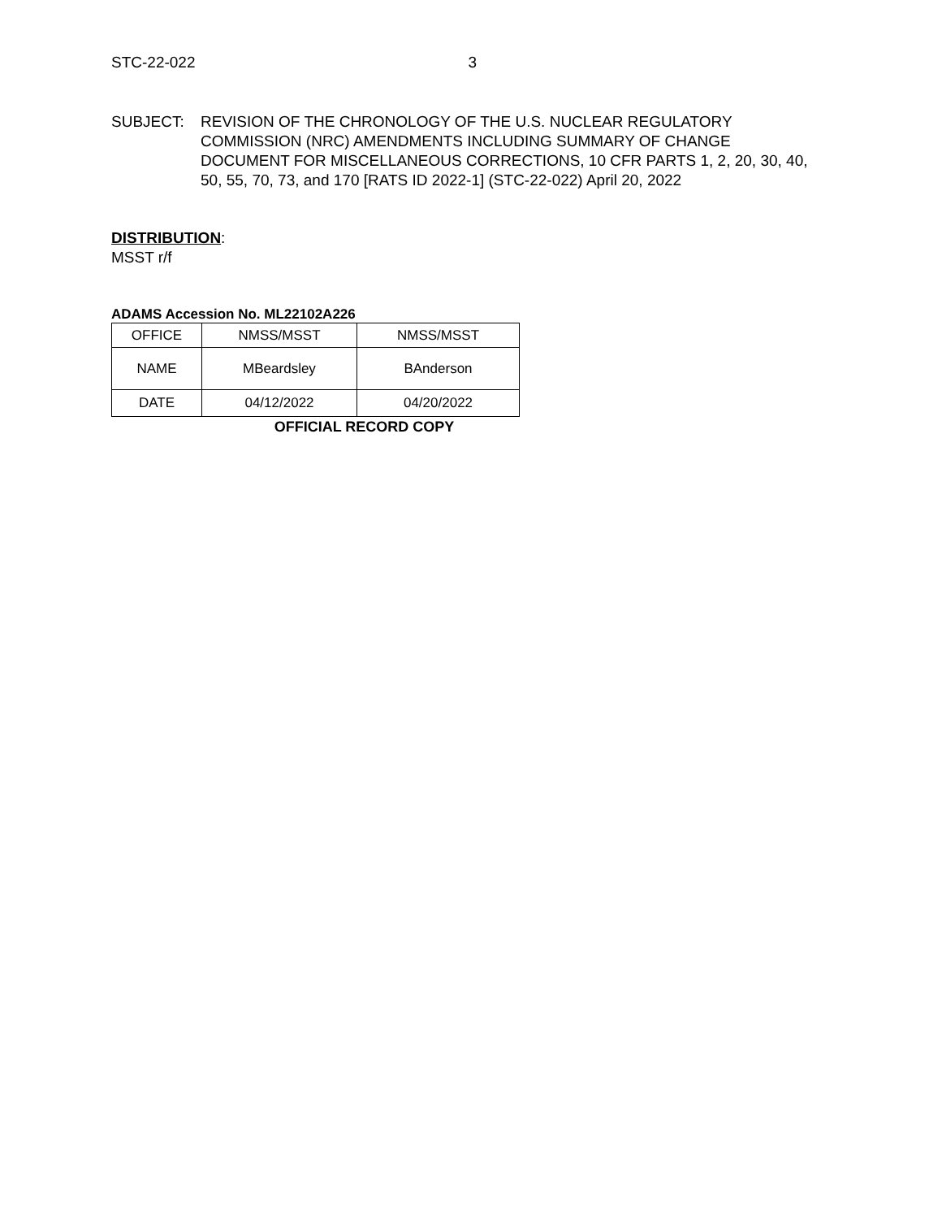STC-22-022 3
SUBJECT: REVISION OF THE CHRONOLOGY OF THE U.S. NUCLEAR REGULATORY COMMISSION (NRC) AMENDMENTS INCLUDING SUMMARY OF CHANGE DOCUMENT FOR MISCELLANEOUS CORRECTIONS, 10 CFR PARTS 1, 2, 20, 30, 40, 50, 55, 70, 73, and 170 [RATS ID 2022-1] (STC-22-022) April 20, 2022
DISTRIBUTION:
MSST r/f
ADAMS Accession No. ML22102A226
| OFFICE | NMSS/MSST | NMSS/MSST |
| NAME | MBeardsley | BAnderson |
| DATE | 04/12/2022 | 04/20/2022 |
OFFICIAL RECORD COPY